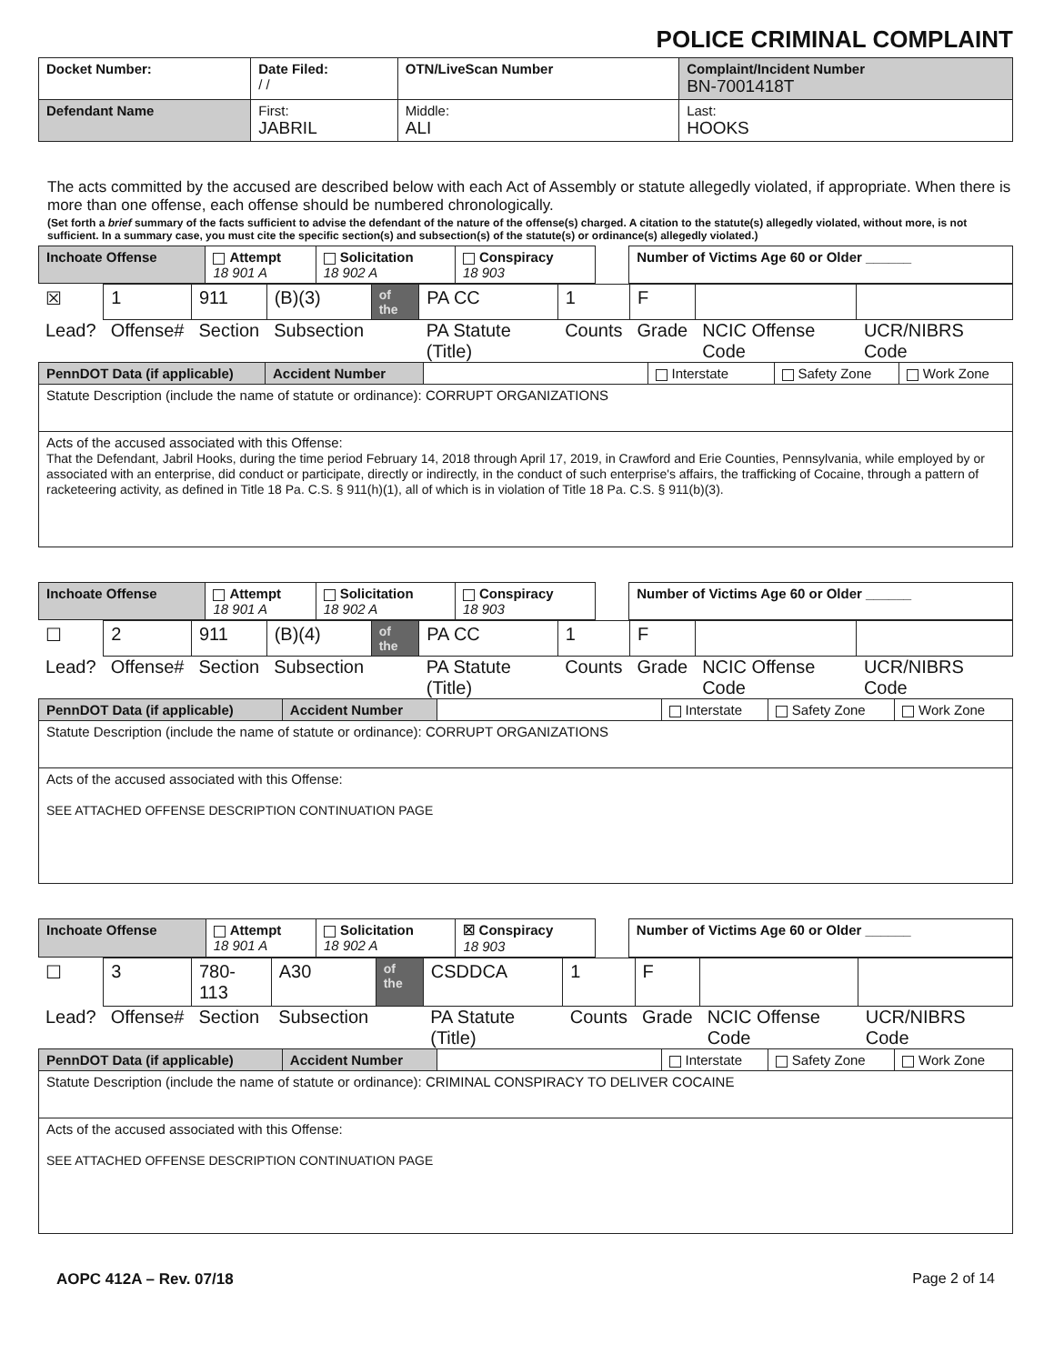POLICE CRIMINAL COMPLAINT
| Docket Number: | Date Filed: / / | OTN/LiveScan Number | | Complaint/Incident Number BN-7001418T |
| Defendant Name | First: JABRIL | | Middle: ALI | Last: HOOKS |
The acts committed by the accused are described below with each Act of Assembly or statute allegedly violated, if appropriate. When there is more than one offense, each offense should be numbered chronologically.
(Set forth a brief summary of the facts sufficient to advise the defendant of the nature of the offense(s) charged. A citation to the statute(s) allegedly violated, without more, is not sufficient. In a summary case, you must cite the specific section(s) and subsection(s) of the statute(s) or ordinance(s) allegedly violated.)
| Inchoate Offense | Attempt 18 901 A | Solicitation 18 902 A | Conspiracy 18 903 | | Number of Victims Age 60 or Older ______ |
| ☒ | 1 | 911 | (B)(3) | of the | PA CC | 1 | F | | |
| Lead? | Offense# | Section | Subsection | | PA Statute (Title) | Counts | Grade | NCIC Offense Code | UCR/NIBRS Code |
| PennDOT Data (if applicable) | Accident Number | | Interstate | Safety Zone | Work Zone |
| Statute Description (include the name of statute or ordinance): CORRUPT ORGANIZATIONS | | | | | |
| Acts of the accused associated with this Offense: That the Defendant, Jabril Hooks, during the time period February 14, 2018 through April 17, 2019, in Crawford and Erie Counties, Pennsylvania, while employed by or associated with an enterprise, did conduct or participate, directly or indirectly, in the conduct of such enterprise's affairs, the trafficking of Cocaine, through a pattern of racketeering activity, as defined in Title 18 Pa. C.S. § 911(h)(1), all of which is in violation of Title 18 Pa. C.S. § 911(b)(3). | | | | | |
| Inchoate Offense | Attempt 18 901 A | Solicitation 18 902 A | Conspiracy 18 903 | | Number of Victims Age 60 or Older ______ |
| ☐ | 2 | 911 | (B)(4) | of the | PA CC | 1 | F | | |
| Lead? | Offense# | Section | Subsection | | PA Statute (Title) | Counts | Grade | NCIC Offense Code | UCR/NIBRS Code |
| PennDOT Data (if applicable) | Accident Number | | Interstate | Safety Zone | Work Zone |
| Statute Description (include the name of statute or ordinance): CORRUPT ORGANIZATIONS | | | | | |
| Acts of the accused associated with this Offense: SEE ATTACHED OFFENSE DESCRIPTION CONTINUATION PAGE | | | | | |
| Inchoate Offense | Attempt 18 901 A | Solicitation 18 902 A | ☒ Conspiracy 18 903 | | Number of Victims Age 60 or Older ______ |
| ☐ | 3 | 780-113 | A30 | of the | CSDDCA | 1 | F | | |
| Lead? | Offense# | Section | Subsection | | PA Statute (Title) | Counts | Grade | NCIC Offense Code | UCR/NIBRS Code |
| PennDOT Data (if applicable) | Accident Number | | Interstate | Safety Zone | Work Zone |
| Statute Description (include the name of statute or ordinance): CRIMINAL CONSPIRACY TO DELIVER COCAINE | | | | | |
| Acts of the accused associated with this Offense: SEE ATTACHED OFFENSE DESCRIPTION CONTINUATION PAGE | | | | | |
AOPC 412A – Rev. 07/18 Page 2 of 14